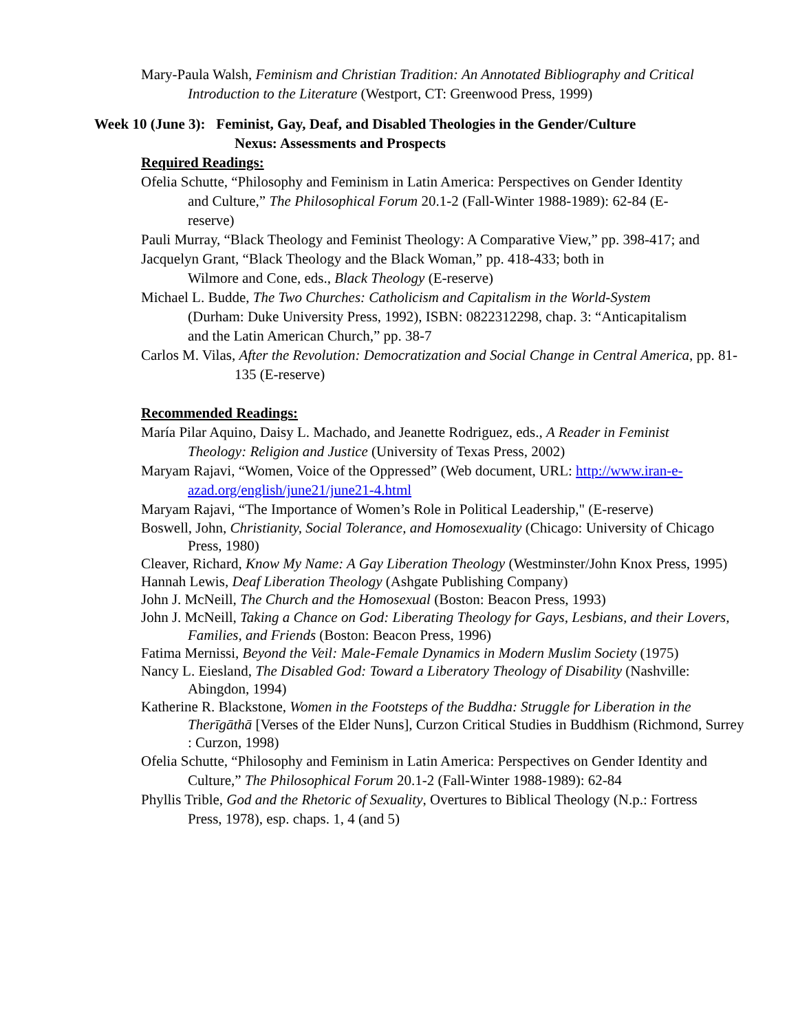Mary-Paula Walsh, Feminism and Christian Tradition: An Annotated Bibliography and Critical Introduction to the Literature (Westport, CT: Greenwood Press, 1999)
Week 10 (June 3): Feminist, Gay, Deaf, and Disabled Theologies in the Gender/Culture
Nexus: Assessments and Prospects
Required Readings:
Ofelia Schutte, “Philosophy and Feminism in Latin America: Perspectives on Gender Identity and Culture,” The Philosophical Forum 20.1-2 (Fall-Winter 1988-1989): 62-84 (E-reserve)
Pauli Murray, “Black Theology and Feminist Theology: A Comparative View,” pp. 398-417; and
Jacquelyn Grant, “Black Theology and the Black Woman,” pp. 418-433; both in
Wilmore and Cone, eds., Black Theology (E-reserve)
Michael L. Budde, The Two Churches: Catholicism and Capitalism in the World-System (Durham: Duke University Press, 1992), ISBN: 0822312298, chap. 3: “Anticapitalism and the Latin American Church,” pp. 38-7
Carlos M. Vilas, After the Revolution: Democratization and Social Change in Central America, pp. 81-135 (E-reserve)
Recommended Readings:
María Pilar Aquino, Daisy L. Machado, and Jeanette Rodriguez, eds., A Reader in Feminist Theology: Religion and Justice (University of Texas Press, 2002)
Maryam Rajavi, “Women, Voice of the Oppressed” (Web document, URL: http://www.iran-e-azad.org/english/june21/june21-4.html
Maryam Rajavi, “The Importance of Women’s Role in Political Leadership," (E-reserve)
Boswell, John, Christianity, Social Tolerance, and Homosexuality (Chicago: University of Chicago Press, 1980)
Cleaver, Richard, Know My Name: A Gay Liberation Theology (Westminster/John Knox Press, 1995)
Hannah Lewis, Deaf Liberation Theology (Ashgate Publishing Company)
John J. McNeill, The Church and the Homosexual (Boston: Beacon Press, 1993)
John J. McNeill, Taking a Chance on God: Liberating Theology for Gays, Lesbians, and their Lovers, Families, and Friends (Boston: Beacon Press, 1996)
Fatima Mernissi, Beyond the Veil: Male-Female Dynamics in Modern Muslim Society (1975)
Nancy L. Eiesland, The Disabled God: Toward a Liberatory Theology of Disability (Nashville: Abingdon, 1994)
Katherine R. Blackstone, Women in the Footsteps of the Buddha: Struggle for Liberation in the Therīgāthā [Verses of the Elder Nuns], Curzon Critical Studies in Buddhism (Richmond, Surrey : Curzon, 1998)
Ofelia Schutte, “Philosophy and Feminism in Latin America: Perspectives on Gender Identity and Culture,” The Philosophical Forum 20.1-2 (Fall-Winter 1988-1989): 62-84
Phyllis Trible, God and the Rhetoric of Sexuality, Overtures to Biblical Theology (N.p.: Fortress Press, 1978), esp. chaps. 1, 4 (and 5)